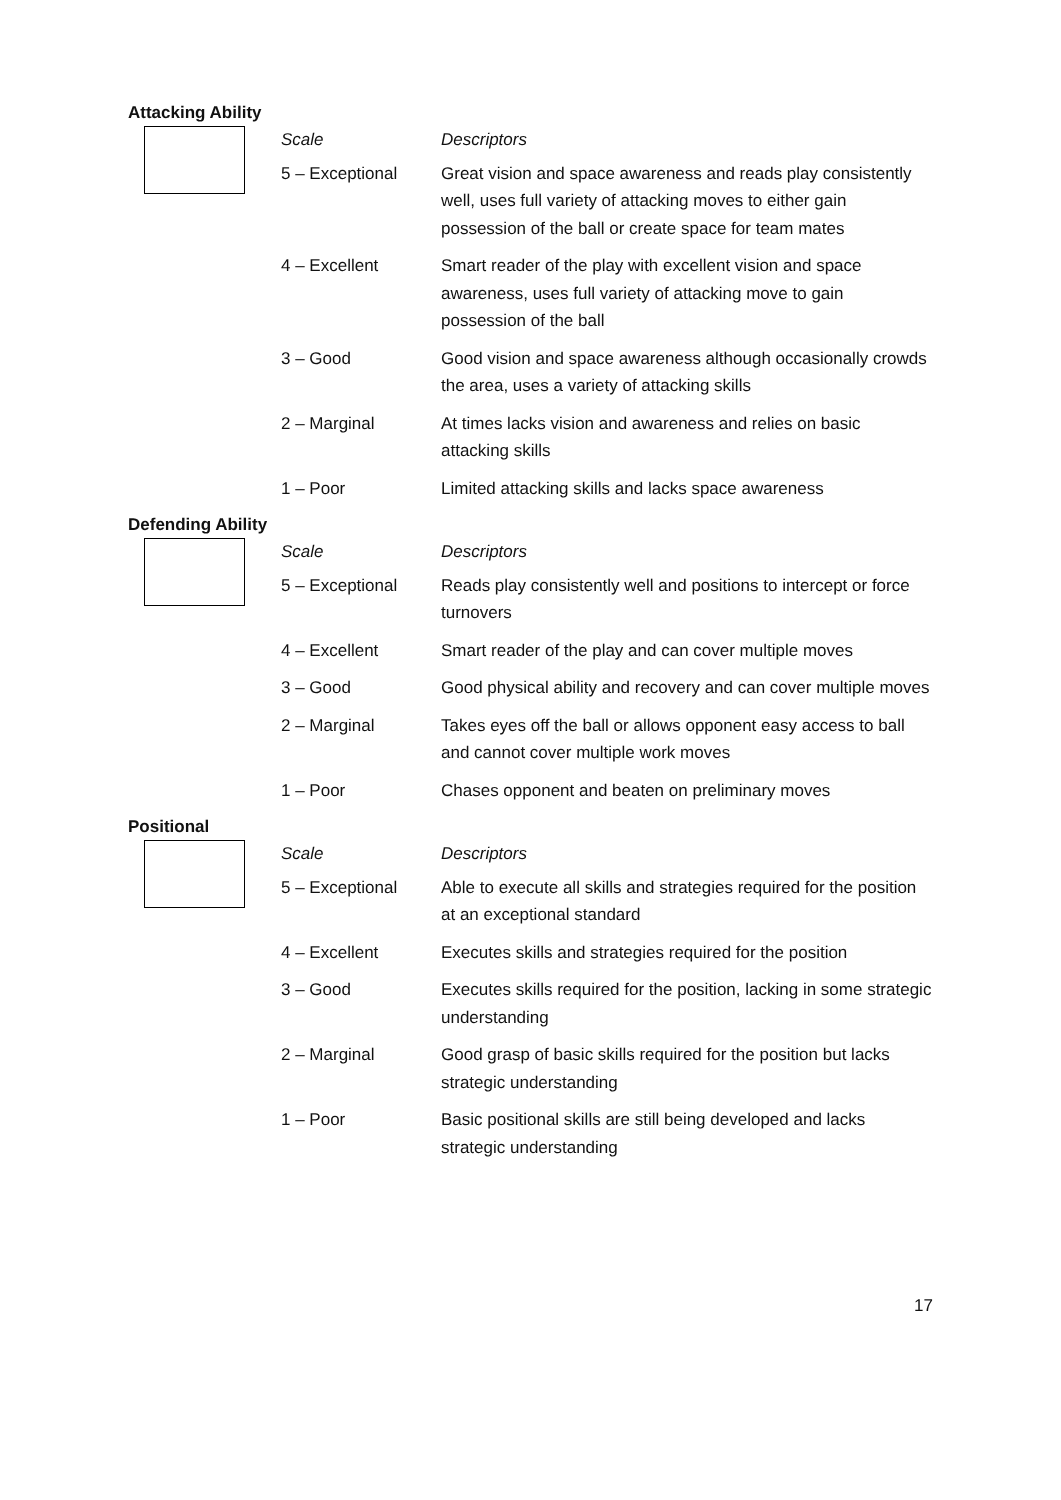Attacking Ability
| | Scale | Descriptors |
| | 5 – Exceptional | Great vision and space awareness and reads play consistently well, uses full variety of attacking moves to either gain possession of the ball or create space for team mates |
| | 4 – Excellent | Smart reader of the play with excellent vision and space awareness, uses full variety of attacking move to gain possession of the ball |
| | 3 – Good | Good vision and space awareness although occasionally crowds the area, uses a variety of attacking skills |
| | 2 – Marginal | At times lacks vision and awareness and relies on basic attacking skills |
| | 1 – Poor | Limited attacking skills and lacks space awareness |
Defending Ability
| | Scale | Descriptors |
| | 5 – Exceptional | Reads play consistently well and positions to intercept or force turnovers |
| | 4 – Excellent | Smart reader of the play and can cover multiple moves |
| | 3 – Good | Good physical ability and recovery and can cover multiple moves |
| | 2 – Marginal | Takes eyes off the ball or allows opponent easy access to ball and cannot cover multiple work moves |
| | 1 – Poor | Chases opponent and beaten on preliminary moves |
Positional
| | Scale | Descriptors |
| | 5 – Exceptional | Able to execute all skills and strategies required for the position at an exceptional standard |
| | 4 – Excellent | Executes skills and strategies required for the position |
| | 3 – Good | Executes skills required for the position, lacking in some strategic understanding |
| | 2 – Marginal | Good grasp of basic skills required for the position but lacks strategic understanding |
| | 1 – Poor | Basic positional skills are still being developed and lacks strategic understanding |
17